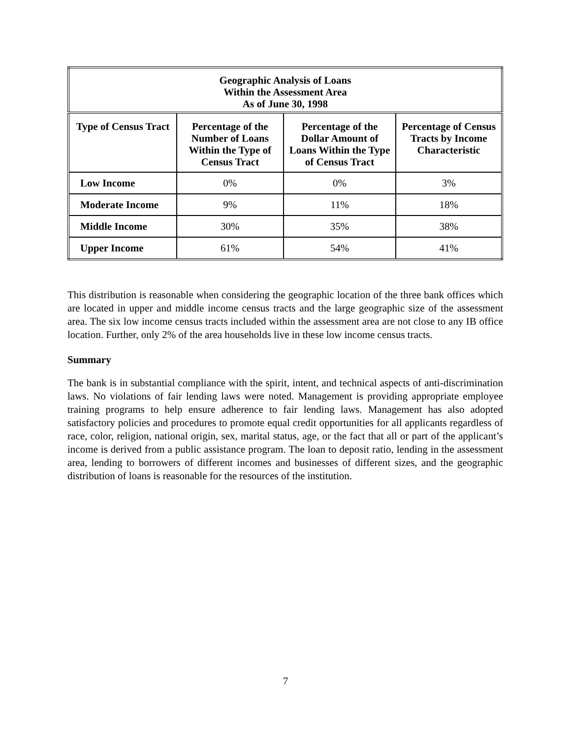| Geographic Analysis of Loans Within the Assessment Area As of June 30, 1998 | | | |
| --- | --- | --- | --- |
| Type of Census Tract | Percentage of the Number of Loans Within the Type of Census Tract | Percentage of the Dollar Amount of Loans Within the Type of Census Tract | Percentage of Census Tracts by Income Characteristic |
| Low Income | 0% | 0% | 3% |
| Moderate Income | 9% | 11% | 18% |
| Middle Income | 30% | 35% | 38% |
| Upper Income | 61% | 54% | 41% |
This distribution is reasonable when considering the geographic location of the three bank offices which are located in upper and middle income census tracts and the large geographic size of the assessment area. The six low income census tracts included within the assessment area are not close to any IB office location. Further, only 2% of the area households live in these low income census tracts.
Summary
The bank is in substantial compliance with the spirit, intent, and technical aspects of anti-discrimination laws. No violations of fair lending laws were noted. Management is providing appropriate employee training programs to help ensure adherence to fair lending laws. Management has also adopted satisfactory policies and procedures to promote equal credit opportunities for all applicants regardless of race, color, religion, national origin, sex, marital status, age, or the fact that all or part of the applicant’s income is derived from a public assistance program. The loan to deposit ratio, lending in the assessment area, lending to borrowers of different incomes and businesses of different sizes, and the geographic distribution of loans is reasonable for the resources of the institution.
7